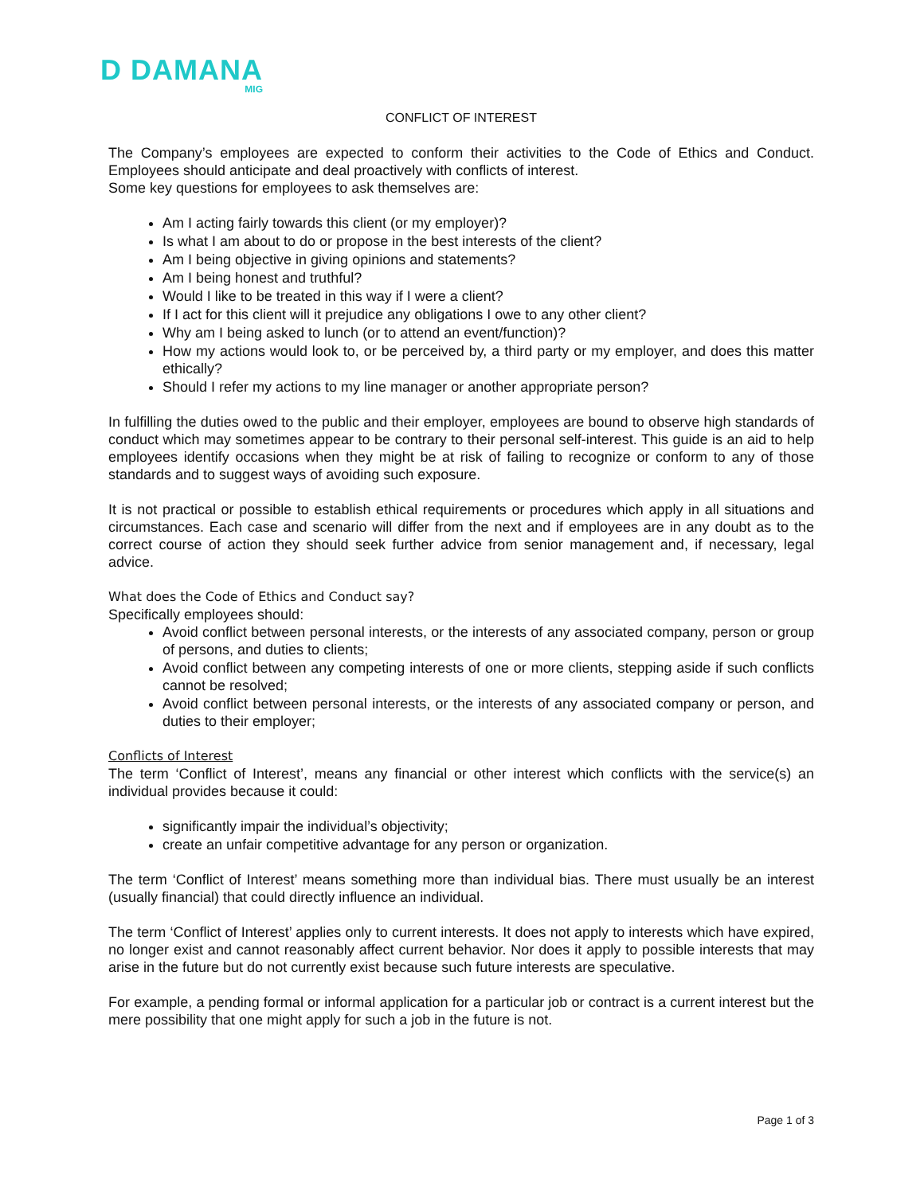D DAMANA
MIG
CONFLICT OF INTEREST
The Company’s employees are expected to conform their activities to the Code of Ethics and Conduct. Employees should anticipate and deal proactively with conflicts of interest.
Some key questions for employees to ask themselves are:
Am I acting fairly towards this client (or my employer)?
Is what I am about to do or propose in the best interests of the client?
Am I being objective in giving opinions and statements?
Am I being honest and truthful?
Would I like to be treated in this way if I were a client?
If I act for this client will it prejudice any obligations I owe to any other client?
Why am I being asked to lunch (or to attend an event/function)?
How my actions would look to, or be perceived by, a third party or my employer, and does this matter ethically?
Should I refer my actions to my line manager or another appropriate person?
In fulfilling the duties owed to the public and their employer, employees are bound to observe high standards of conduct which may sometimes appear to be contrary to their personal self-interest. This guide is an aid to help employees identify occasions when they might be at risk of failing to recognize or conform to any of those standards and to suggest ways of avoiding such exposure.
It is not practical or possible to establish ethical requirements or procedures which apply in all situations and circumstances. Each case and scenario will differ from the next and if employees are in any doubt as to the correct course of action they should seek further advice from senior management and, if necessary, legal advice.
What does the Code of Ethics and Conduct say?
Specifically employees should:
Avoid conflict between personal interests, or the interests of any associated company, person or group of persons, and duties to clients;
Avoid conflict between any competing interests of one or more clients, stepping aside if such conflicts cannot be resolved;
Avoid conflict between personal interests, or the interests of any associated company or person, and duties to their employer;
Conflicts of Interest
The term ‘Conflict of Interest’, means any financial or other interest which conflicts with the service(s) an individual provides because it could:
significantly impair the individual’s objectivity;
create an unfair competitive advantage for any person or organization.
The term ‘Conflict of Interest’ means something more than individual bias. There must usually be an interest (usually financial) that could directly influence an individual.
The term ‘Conflict of Interest’ applies only to current interests. It does not apply to interests which have expired, no longer exist and cannot reasonably affect current behavior. Nor does it apply to possible interests that may arise in the future but do not currently exist because such future interests are speculative.
For example, a pending formal or informal application for a particular job or contract is a current interest but the mere possibility that one might apply for such a job in the future is not.
Page 1 of 3